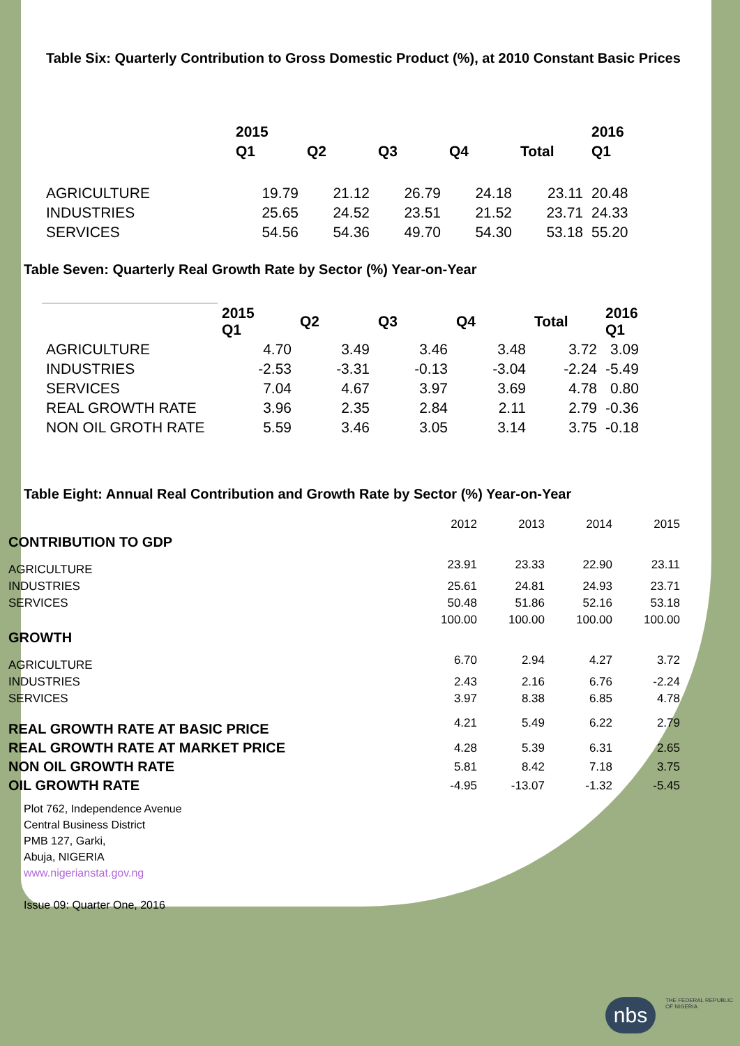Table Six: Quarterly Contribution to Gross Domestic Product (%), at 2010 Constant Basic Prices
| | 2015 | | | | | 2016 |
| --- | --- | --- | --- | --- | --- | --- |
| | Q1 | Q2 | Q3 | Q4 | Total | Q1 |
| AGRICULTURE | 19.79 | 21.12 | 26.79 | 24.18 | 23.11 | 20.48 |
| INDUSTRIES | 25.65 | 24.52 | 23.51 | 21.52 | 23.71 | 24.33 |
| SERVICES | 54.56 | 54.36 | 49.70 | 54.30 | 53.18 | 55.20 |
Table Seven: Quarterly Real Growth Rate by Sector (%) Year-on-Year
| | 2015 Q1 | Q2 | Q3 | Q4 | Total | 2016 Q1 |
| --- | --- | --- | --- | --- | --- | --- |
| AGRICULTURE | 4.70 | 3.49 | 3.46 | 3.48 | 3.72 | 3.09 |
| INDUSTRIES | -2.53 | -3.31 | -0.13 | -3.04 | -2.24 | -5.49 |
| SERVICES | 7.04 | 4.67 | 3.97 | 3.69 | 4.78 | 0.80 |
| REAL GROWTH RATE | 3.96 | 2.35 | 2.84 | 2.11 | 2.79 | -0.36 |
| NON OIL GROTH RATE | 5.59 | 3.46 | 3.05 | 3.14 | 3.75 | -0.18 |
Table Eight: Annual Real Contribution and Growth Rate by Sector (%) Year-on-Year
| | 2012 | 2013 | 2014 | 2015 |
| CONTRIBUTION TO GDP | | | | |
| AGRICULTURE | 23.91 | 23.33 | 22.90 | 23.11 |
| INDUSTRIES | 25.61 | 24.81 | 24.93 | 23.71 |
| SERVICES | 50.48 | 51.86 | 52.16 | 53.18 |
| | 100.00 | 100.00 | 100.00 | 100.00 |
| GROWTH | | | | |
| AGRICULTURE | 6.70 | 2.94 | 4.27 | 3.72 |
| INDUSTRIES | 2.43 | 2.16 | 6.76 | -2.24 |
| SERVICES | 3.97 | 8.38 | 6.85 | 4.78 |
| REAL GROWTH RATE AT BASIC PRICE | 4.21 | 5.49 | 6.22 | 2.79 |
| REAL GROWTH RATE AT MARKET PRICE | 4.28 | 5.39 | 6.31 | 2.65 |
| NON OIL GROWTH RATE | 5.81 | 8.42 | 7.18 | 3.75 |
| OIL GROWTH RATE | -4.95 | -13.07 | -1.32 | -5.45 |
Plot 762, Independence Avenue
Central Business District
PMB 127, Garki,
Abuja, NIGERIA
www.nigerianstat.gov.ng
Issue 09: Quarter One, 2016
THE FEDERAL REPUBLIC
OF NIGERIA
nbs